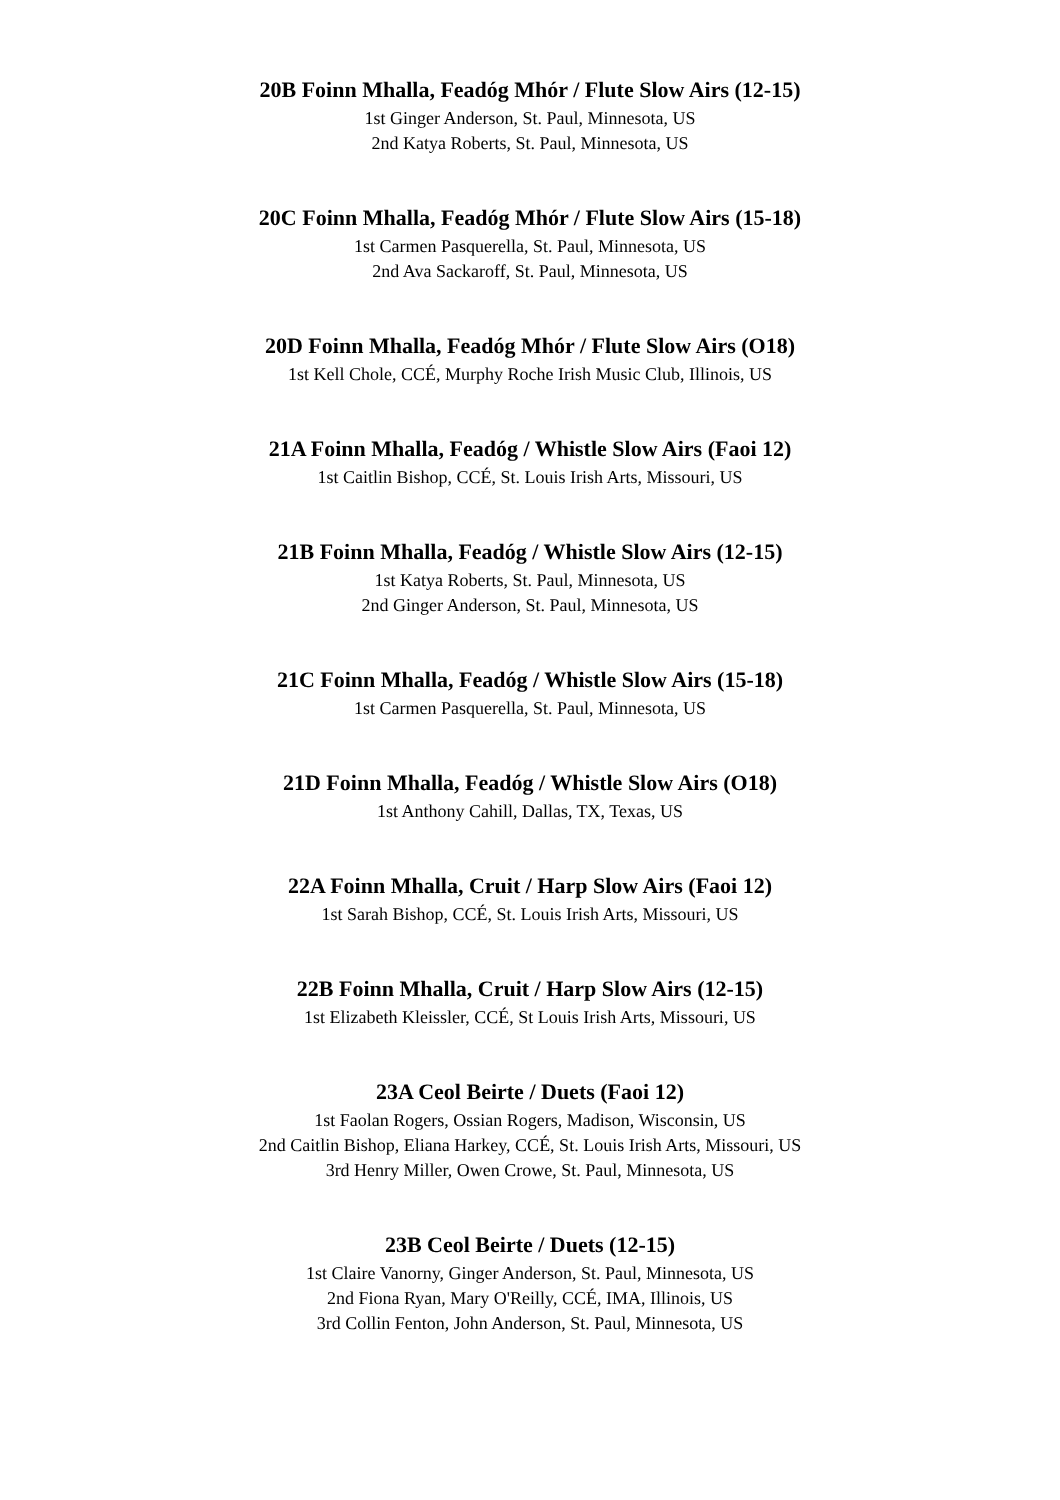20B Foinn Mhalla, Feadóg Mhór / Flute Slow Airs (12-15)
1st Ginger Anderson, St. Paul, Minnesota, US
2nd Katya Roberts, St. Paul, Minnesota, US
20C Foinn Mhalla, Feadóg Mhór / Flute Slow Airs (15-18)
1st Carmen Pasquerella, St. Paul, Minnesota, US
2nd Ava Sackaroff, St. Paul, Minnesota, US
20D Foinn Mhalla, Feadóg Mhór / Flute Slow Airs (O18)
1st Kell Chole, CCÉ, Murphy Roche Irish Music Club, Illinois, US
21A Foinn Mhalla, Feadóg / Whistle Slow Airs (Faoi 12)
1st Caitlin Bishop, CCÉ, St. Louis Irish Arts, Missouri, US
21B Foinn Mhalla, Feadóg / Whistle Slow Airs (12-15)
1st Katya Roberts, St. Paul, Minnesota, US
2nd Ginger Anderson, St. Paul, Minnesota, US
21C Foinn Mhalla, Feadóg / Whistle Slow Airs (15-18)
1st Carmen Pasquerella, St. Paul, Minnesota, US
21D Foinn Mhalla, Feadóg / Whistle Slow Airs (O18)
1st Anthony Cahill, Dallas, TX, Texas, US
22A Foinn Mhalla, Cruit / Harp Slow Airs (Faoi 12)
1st Sarah Bishop, CCÉ, St. Louis Irish Arts, Missouri, US
22B Foinn Mhalla, Cruit / Harp Slow Airs (12-15)
1st Elizabeth Kleissler, CCÉ, St Louis Irish Arts, Missouri, US
23A Ceol Beirte / Duets (Faoi 12)
1st Faolan Rogers, Ossian Rogers, Madison, Wisconsin, US
2nd Caitlin Bishop, Eliana Harkey, CCÉ, St. Louis Irish Arts, Missouri, US
3rd Henry Miller, Owen Crowe, St. Paul, Minnesota, US
23B Ceol Beirte / Duets (12-15)
1st Claire Vanorny, Ginger Anderson, St. Paul, Minnesota, US
2nd Fiona Ryan, Mary O'Reilly, CCÉ, IMA, Illinois, US
3rd Collin Fenton, John Anderson, St. Paul, Minnesota, US